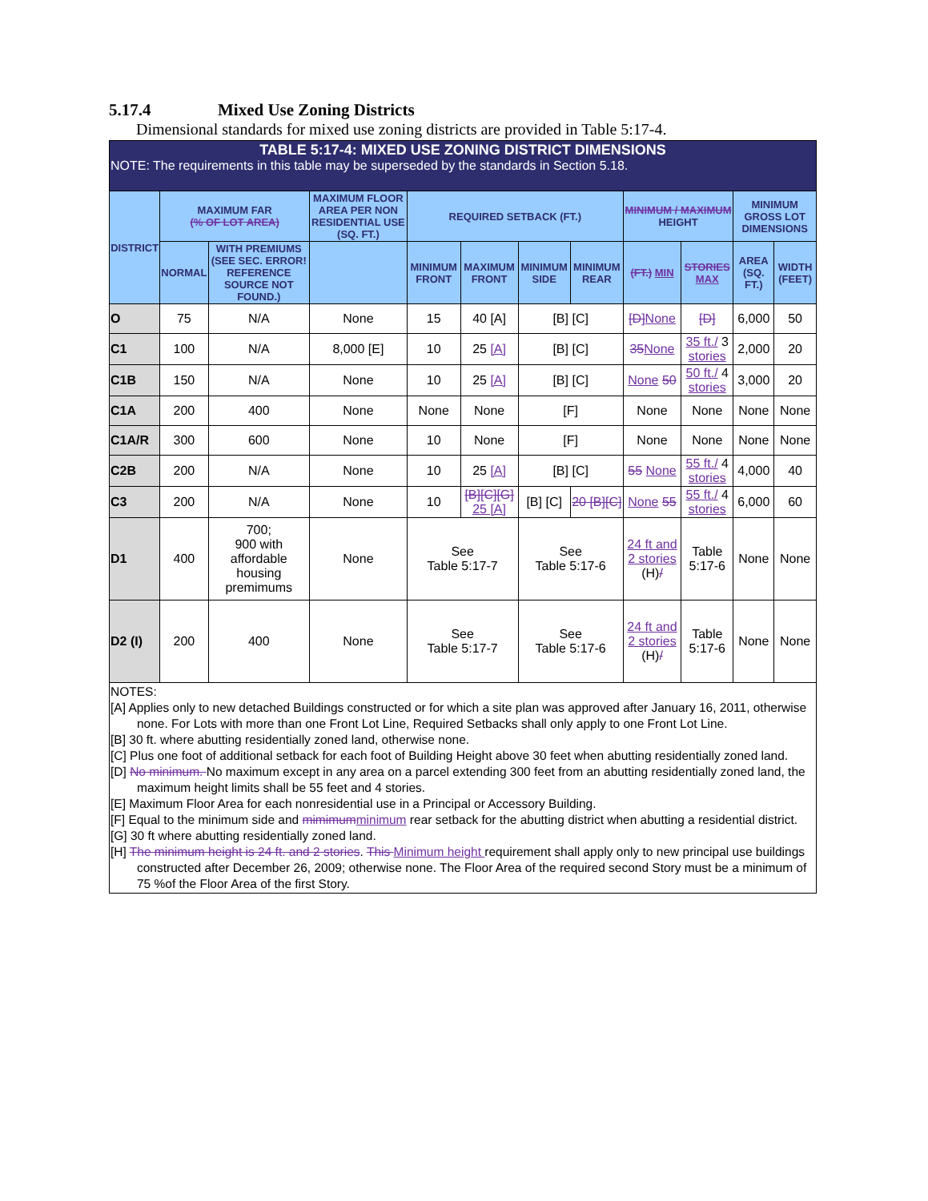5.17.4 Mixed Use Zoning Districts
Dimensional standards for mixed use zoning districts are provided in Table 5:17-4.
| TABLE 5:17-4: MIXED USE ZONING DISTRICT DIMENSIONS NOTE: The requirements in this table may be superseded by the standards in Section 5.18. | | | | | | | | | | | |
| DISTRICT | MAXIMUM FAR (% OF LOT AREA) | | MAXIMUM FLOOR AREA PER NON RESIDENTIAL USE (SQ. FT.) | REQUIRED SETBACK (FT.) | | | | MINIMUM / MAXIMUM HEIGHT | | MINIMUM GROSS LOT DIMENSIONS | |
| | NORMAL | WITH PREMIUMS (SEE SEC. ERROR! REFERENCE SOURCE NOT FOUND.) | | MINIMUM FRONT | MAXIMUM FRONT | MINIMUM SIDE | MINIMUM REAR | (FT.) MIN | STORIES MAX | AREA (SQ. FT.) | WIDTH (FEET) |
| O | 75 | N/A | None | 15 | 40 [A] | [B] [C] | | [D] None | [D] | 6,000 | 50 |
| C1 | 100 | N/A | 8,000 [E] | 10 | 25 [A] | [B] [C] | | 35 None | 35 ft./ 3 stories | 2,000 | 20 |
| C1B | 150 | N/A | None | 10 | 25 [A] | [B] [C] | | None 50 | 50 ft./ 4 stories | 3,000 | 20 |
| C1A | 200 | 400 | None | None | None | [F] | | None | None | None | None |
| C1A/R | 300 | 600 | None | 10 | None | [F] | | None | None | None | None |
| C2B | 200 | N/A | None | 10 | 25 [A] | [B] [C] | | 55 None | 55 ft./ 4 stories | 4,000 | 40 |
| C3 | 200 | N/A | None | 10 | [B][C][G] 25 [A] | [B] [C] | 20 [B][C] | None 55 | 55 ft./ 4 stories | 6,000 | 60 |
| D1 | 400 | 700; 900 with affordable housing premimums | None | See Table 5:17-7 | | See Table 5:17-6 | | 24 ft and 2 stories (H) / | Table 5:17-6 | None | None |
| D2 (I) | 200 | 400 | None | See Table 5:17-7 | | See Table 5:17-6 | | 24 ft and 2 stories (H) / | Table 5:17-6 | None | None |
| NOTES: [A] Applies only to new detached Buildings constructed or for which a site plan was approved after January 16, 2011, otherwise none. For Lots with more than one Front Lot Line, Required Setbacks shall only apply to one Front Lot Line. [B] 30 ft. where abutting residentially zoned land, otherwise none. [C] Plus one foot of additional setback for each foot of Building Height above 30 feet when abutting residentially zoned land. [D] No minimum. No maximum except in any area on a parcel extending 300 feet from an abutting residentially zoned land, the maximum height limits shall be 55 feet and 4 stories. [E] Maximum Floor Area for each nonresidential use in a Principal or Accessory Building. [F] Equal to the minimum side and mimimum minimum rear setback for the abutting district when abutting a residential district. [G] 30 ft where abutting residentially zoned land. [H] The minimum height is 24 ft. and 2 stories . This Minimum height requirement shall apply only to new principal use buildings constructed after December 26, 2009; otherwise none. The Floor Area of the required second Story must be a minimum of 75 %of the Floor Area of the first Story. | | | | | | | | | | | |